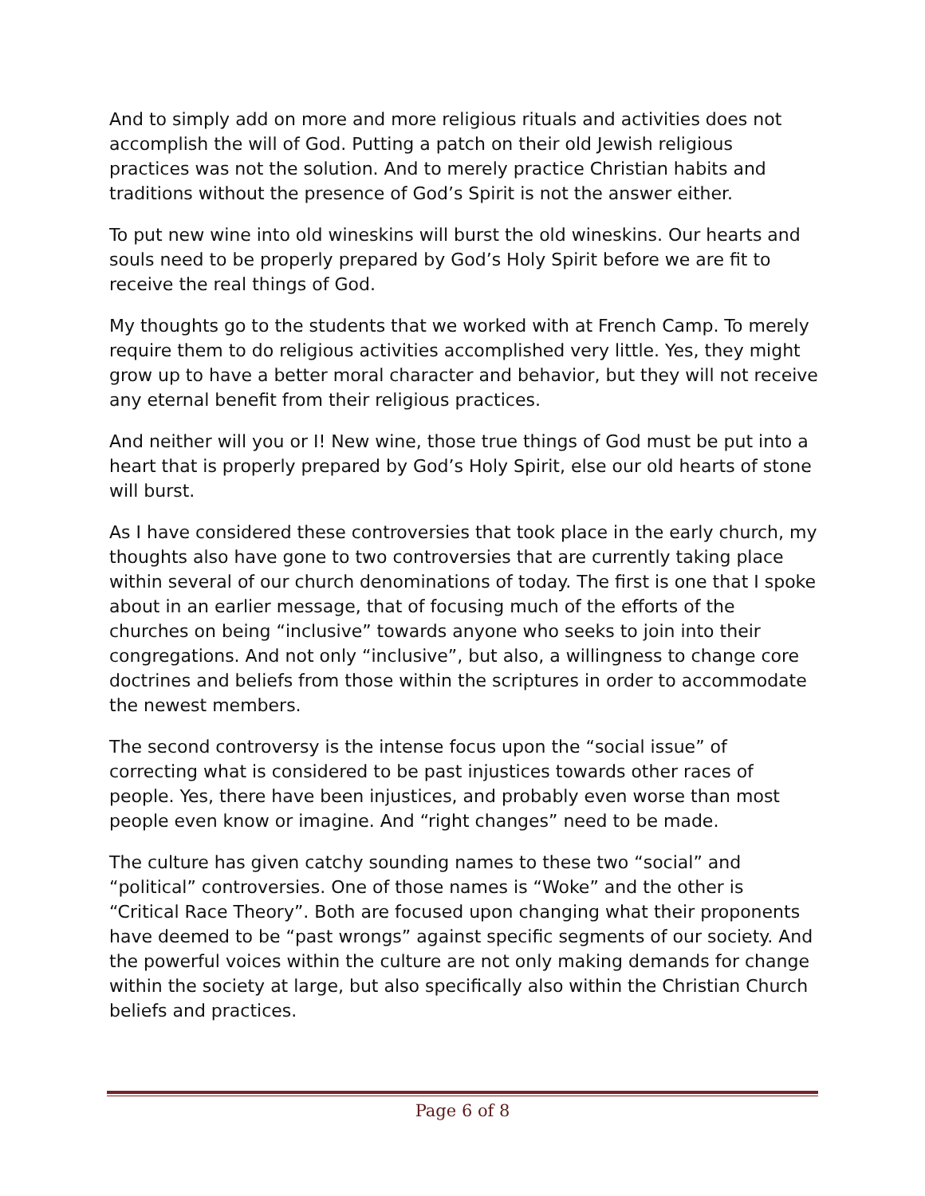And to simply add on more and more religious rituals and activities does not accomplish the will of God. Putting a patch on their old Jewish religious practices was not the solution. And to merely practice Christian habits and traditions without the presence of God’s Spirit is not the answer either.
To put new wine into old wineskins will burst the old wineskins. Our hearts and souls need to be properly prepared by God’s Holy Spirit before we are fit to receive the real things of God.
My thoughts go to the students that we worked with at French Camp. To merely require them to do religious activities accomplished very little. Yes, they might grow up to have a better moral character and behavior, but they will not receive any eternal benefit from their religious practices.
And neither will you or I! New wine, those true things of God must be put into a heart that is properly prepared by God’s Holy Spirit, else our old hearts of stone will burst.
As I have considered these controversies that took place in the early church, my thoughts also have gone to two controversies that are currently taking place within several of our church denominations of today. The first is one that I spoke about in an earlier message, that of focusing much of the efforts of the churches on being “inclusive” towards anyone who seeks to join into their congregations. And not only “inclusive”, but also, a willingness to change core doctrines and beliefs from those within the scriptures in order to accommodate the newest members.
The second controversy is the intense focus upon the “social issue” of correcting what is considered to be past injustices towards other races of people. Yes, there have been injustices, and probably even worse than most people even know or imagine. And “right changes” need to be made.
The culture has given catchy sounding names to these two “social” and “political” controversies. One of those names is “Woke” and the other is “Critical Race Theory”. Both are focused upon changing what their proponents have deemed to be “past wrongs” against specific segments of our society. And the powerful voices within the culture are not only making demands for change within the society at large, but also specifically also within the Christian Church beliefs and practices.
Page 6 of 8